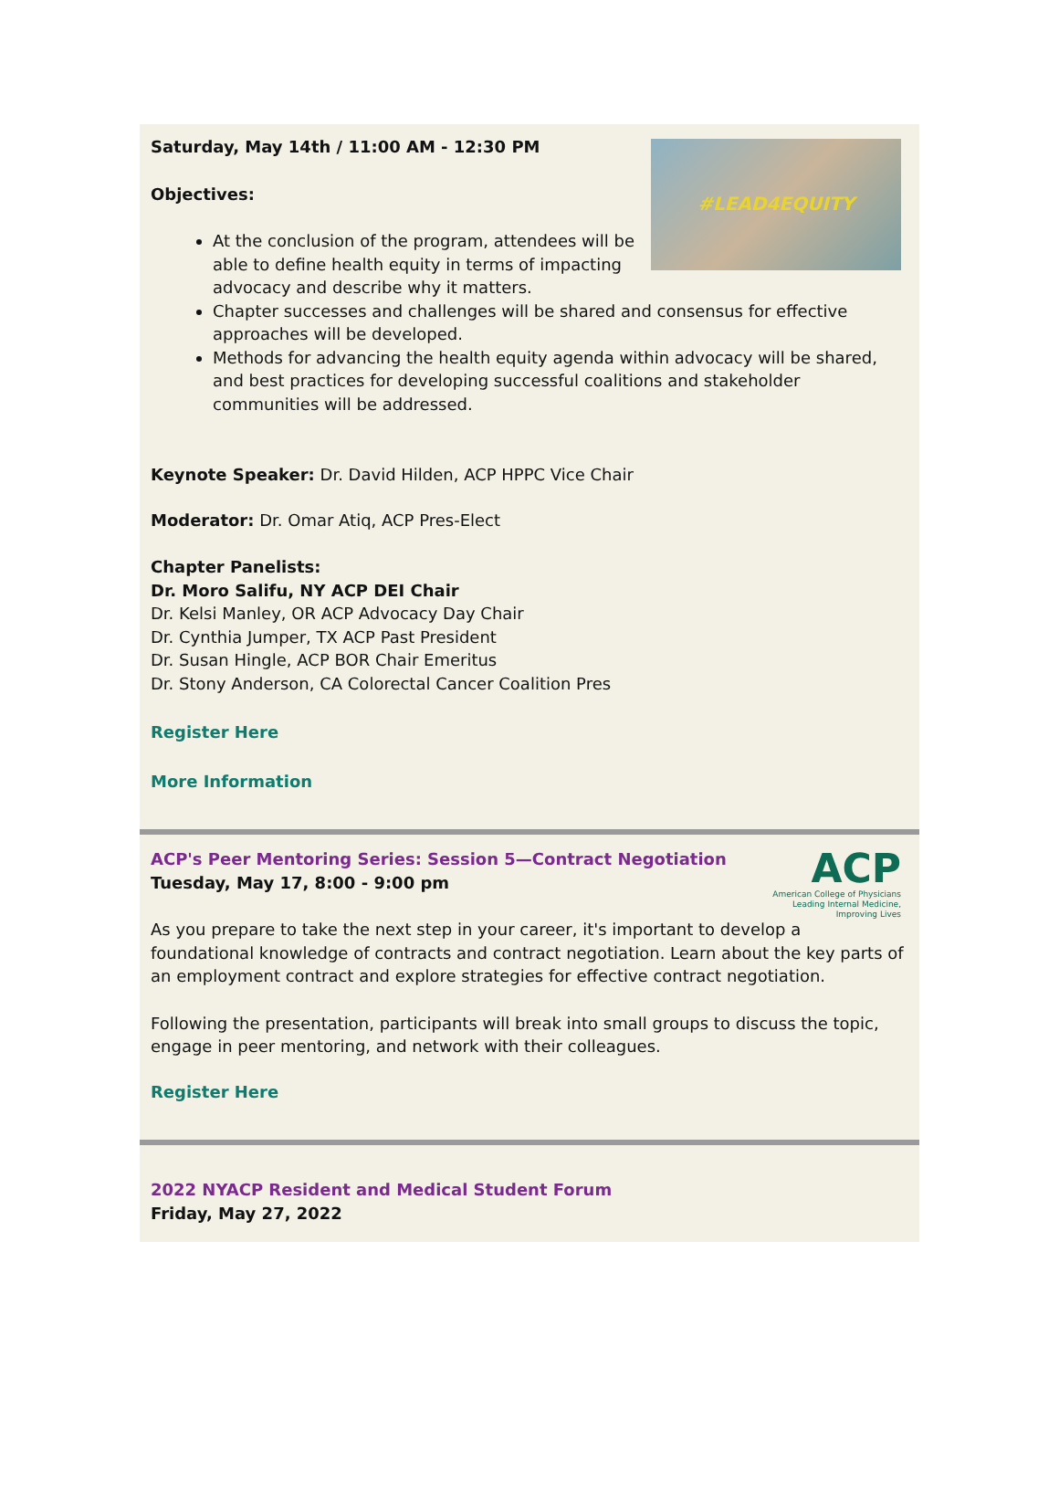#LEAD4EQUITY
Saturday, May 14th / 11:00 AM - 12:30 PM
Objectives:
At the conclusion of the program, attendees will be able to define health equity in terms of impacting advocacy and describe why it matters.
Chapter successes and challenges will be shared and consensus for effective approaches will be developed.
Methods for advancing the health equity agenda within advocacy will be shared, and best practices for developing successful coalitions and stakeholder communities will be addressed.
Keynote Speaker: Dr. David Hilden, ACP HPPC Vice Chair
Moderator: Dr. Omar Atiq, ACP Pres-Elect
Chapter Panelists:
Dr. Moro Salifu, NY ACP DEI Chair
Dr. Kelsi Manley, OR ACP Advocacy Day Chair
Dr. Cynthia Jumper, TX ACP Past President
Dr. Susan Hingle, ACP BOR Chair Emeritus
Dr. Stony Anderson, CA Colorectal Cancer Coalition Pres
Register Here
More Information
ACP
American College of Physicians
Leading Internal Medicine, Improving Lives
ACP's Peer Mentoring Series: Session 5—Contract Negotiation
Tuesday, May 17, 8:00 - 9:00 pm
As you prepare to take the next step in your career, it's important to develop a foundational knowledge of contracts and contract negotiation. Learn about the key parts of an employment contract and explore strategies for effective contract negotiation.
Following the presentation, participants will break into small groups to discuss the topic, engage in peer mentoring, and network with their colleagues.
Register Here
2022 NYACP Resident and Medical Student Forum
Friday, May 27, 2022